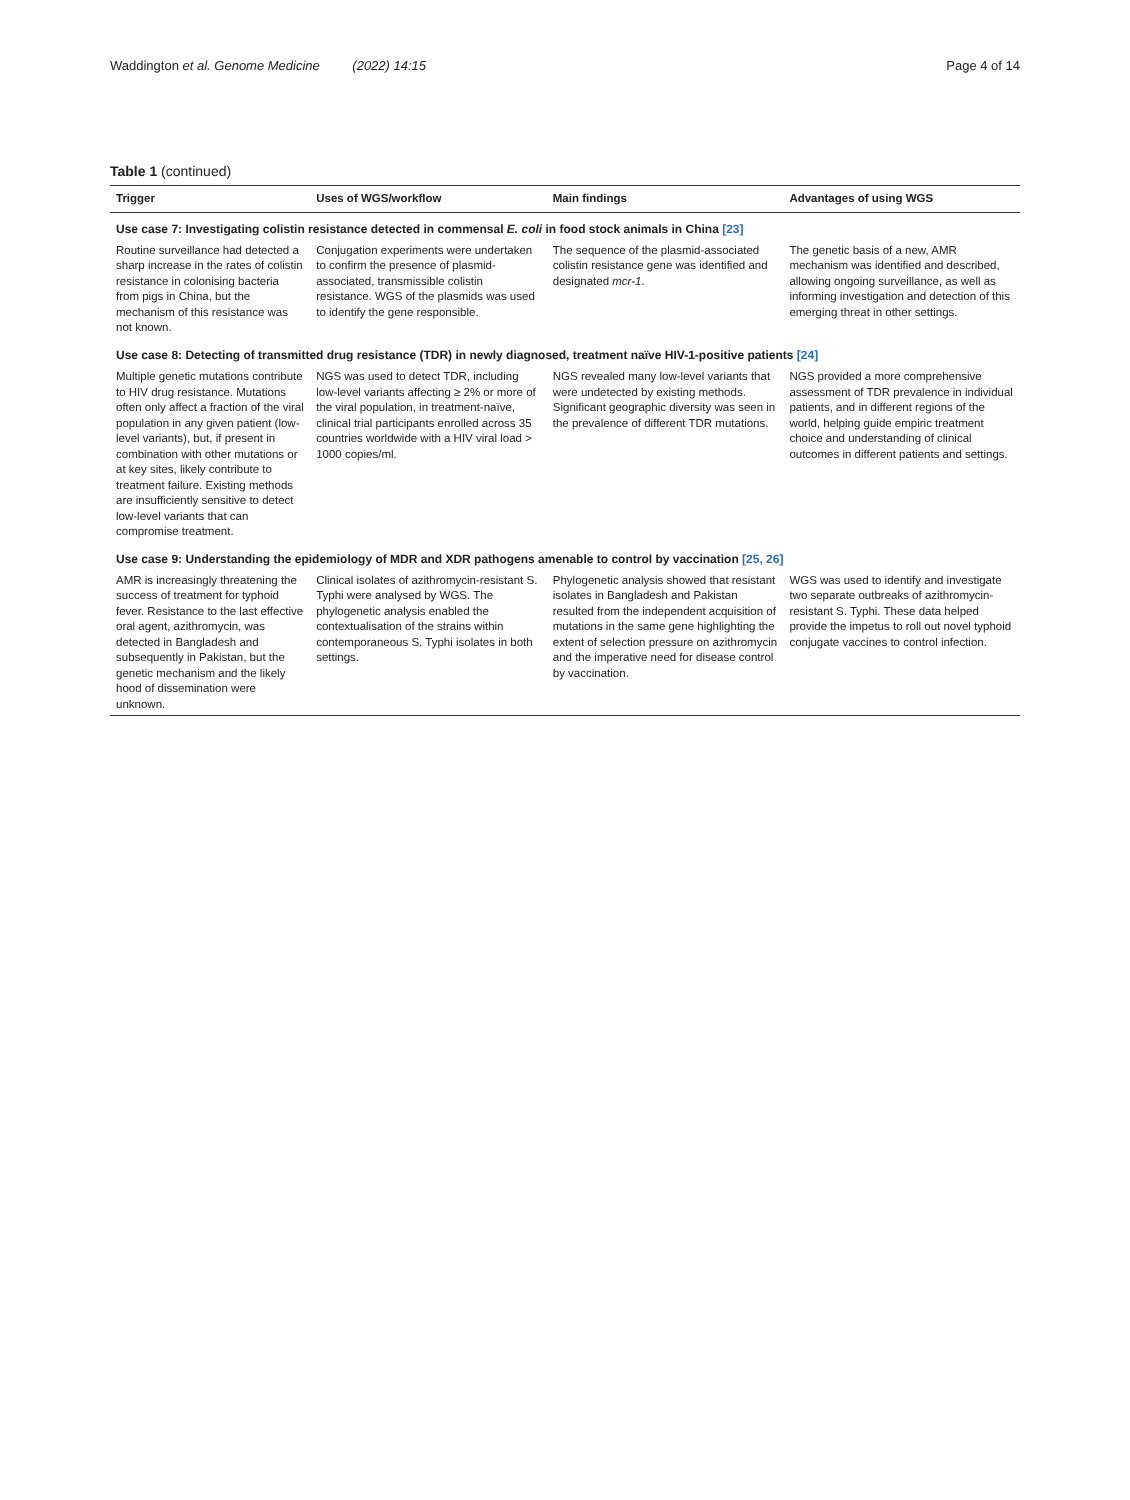Waddington et al. Genome Medicine (2022) 14:15 Page 4 of 14
Table 1 (continued)
| Trigger | Uses of WGS/workflow | Main findings | Advantages of using WGS |
| --- | --- | --- | --- |
| Use case 7: Investigating colistin resistance detected in commensal E. coli in food stock animals in China [23] | | | |
| Routine surveillance had detected a sharp increase in the rates of colistin resistance in colonising bacteria from pigs in China, but the mechanism of this resistance was not known. | Conjugation experiments were undertaken to confirm the presence of plasmid-associated, transmissible colistin resistance. WGS of the plasmids was used to identify the gene responsible. | The sequence of the plasmid-associated colistin resistance gene was identified and designated mcr-1 . | The genetic basis of a new, AMR mechanism was identified and described, allowing ongoing surveillance, as well as informing investigation and detection of this emerging threat in other settings. |
| Use case 8: Detecting of transmitted drug resistance (TDR) in newly diagnosed, treatment naïve HIV-1-positive patients [24] | | | |
| Multiple genetic mutations contribute to HIV drug resistance. Mutations often only affect a fraction of the viral population in any given patient (low-level variants), but, if present in combination with other mutations or at key sites, likely contribute to treatment failure. Existing methods are insufficiently sensitive to detect low-level variants that can compromise treatment. | NGS was used to detect TDR, including low-level variants affecting ≥ 2% or more of the viral population, in treatment-naïve, clinical trial participants enrolled across 35 countries worldwide with a HIV viral load > 1000 copies/ml. | NGS revealed many low-level variants that were undetected by existing methods. Significant geographic diversity was seen in the prevalence of different TDR mutations. | NGS provided a more comprehensive assessment of TDR prevalence in individual patients, and in different regions of the world, helping guide empiric treatment choice and understanding of clinical outcomes in different patients and settings. |
| Use case 9: Understanding the epidemiology of MDR and XDR pathogens amenable to control by vaccination [25, 26] | | | |
| AMR is increasingly threatening the success of treatment for typhoid fever. Resistance to the last effective oral agent, azithromycin, was detected in Bangladesh and subsequently in Pakistan, but the genetic mechanism and the likely hood of dissemination were unknown. | Clinical isolates of azithromycin-resistant S. Typhi were analysed by WGS. The phylogenetic analysis enabled the contextualisation of the strains within contemporaneous S. Typhi isolates in both settings. | Phylogenetic analysis showed that resistant isolates in Bangladesh and Pakistan resulted from the independent acquisition of mutations in the same gene highlighting the extent of selection pressure on azithromycin and the imperative need for disease control by vaccination. | WGS was used to identify and investigate two separate outbreaks of azithromycin-resistant S. Typhi. These data helped provide the impetus to roll out novel typhoid conjugate vaccines to control infection. |